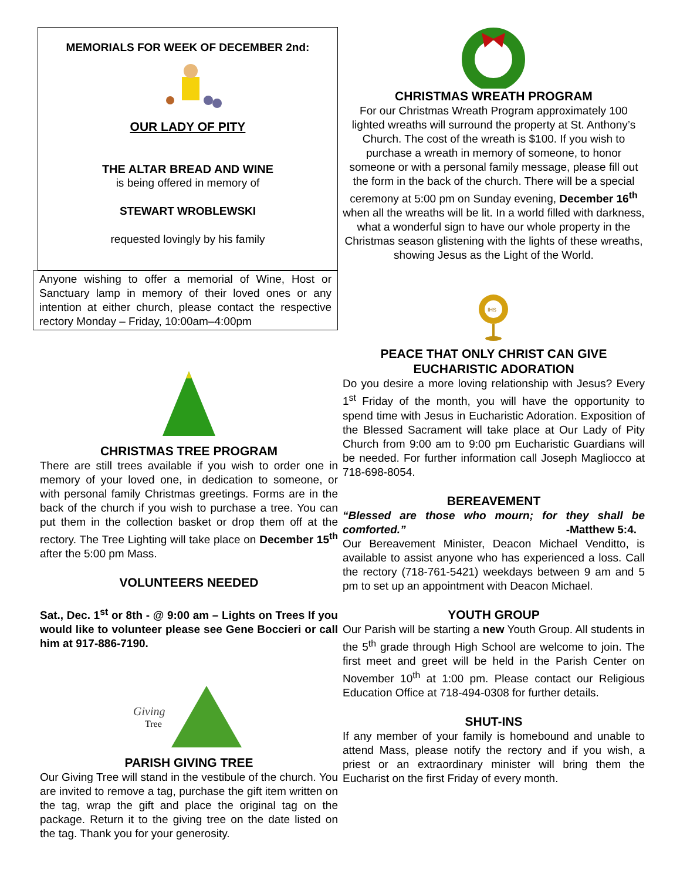MEMORIALS FOR WEEK OF DECEMBER 2nd:
OUR LADY OF PITY
THE ALTAR BREAD AND WINE
is being offered in memory of
STEWART WROBLEWSKI
requested lovingly by his family
Anyone wishing to offer a memorial of Wine, Host or Sanctuary lamp in memory of their loved ones or any intention at either church, please contact the respective rectory Monday – Friday, 10:00am–4:00pm
CHRISTMAS TREE PROGRAM
There are still trees available if you wish to order one in memory of your loved one, in dedication to someone, or with personal family Christmas greetings. Forms are in the back of the church if you wish to purchase a tree. You can put them in the collection basket or drop them off at the rectory. The Tree Lighting will take place on December 15<sup>th</sup> after the 5:00 pm Mass.
VOLUNTEERS NEEDED
Sat., Dec. 1<sup>st</sup> or 8th - @ 9:00 am – Lights on Trees If you would like to volunteer please see Gene Boccieri or call him at 917-886-7190.
Giving
Tree
PARISH GIVING TREE
Our Giving Tree will stand in the vestibule of the church. You are invited to remove a tag, purchase the gift item written on the tag, wrap the gift and place the original tag on the package. Return it to the giving tree on the date listed on the tag. Thank you for your generosity.
CHRISTMAS WREATH PROGRAM
For our Christmas Wreath Program approximately 100 lighted wreaths will surround the property at St. Anthony’s Church. The cost of the wreath is $100. If you wish to purchase a wreath in memory of someone, to honor someone or with a personal family message, please fill out the form in the back of the church. There will be a special ceremony at 5:00 pm on Sunday evening, December 16<sup>th</sup> when all the wreaths will be lit. In a world filled with darkness, what a wonderful sign to have our whole property in the Christmas season glistening with the lights of these wreaths, showing Jesus as the Light of the World.
IHS
PEACE THAT ONLY CHRIST CAN GIVE
EUCHARISTIC ADORATION
Do you desire a more loving relationship with Jesus? Every 1<sup>st</sup> Friday of the month, you will have the opportunity to spend time with Jesus in Eucharistic Adoration. Exposition of the Blessed Sacrament will take place at Our Lady of Pity Church from 9:00 am to 9:00 pm Eucharistic Guardians will be needed. For further information call Joseph Magliocco at 718-698-8054.
BEREAVEMENT
“Blessed are those who mourn; for they shall be comforted.” -Matthew 5:4.
Our Bereavement Minister, Deacon Michael Venditto, is available to assist anyone who has experienced a loss. Call the rectory (718-761-5421) weekdays between 9 am and 5 pm to set up an appointment with Deacon Michael.
YOUTH GROUP
Our Parish will be starting a new Youth Group. All students in the 5<sup>th</sup> grade through High School are welcome to join. The first meet and greet will be held in the Parish Center on November 10<sup>th</sup> at 1:00 pm. Please contact our Religious Education Office at 718-494-0308 for further details.
SHUT-INS
If any member of your family is homebound and unable to attend Mass, please notify the rectory and if you wish, a priest or an extraordinary minister will bring them the Eucharist on the first Friday of every month.